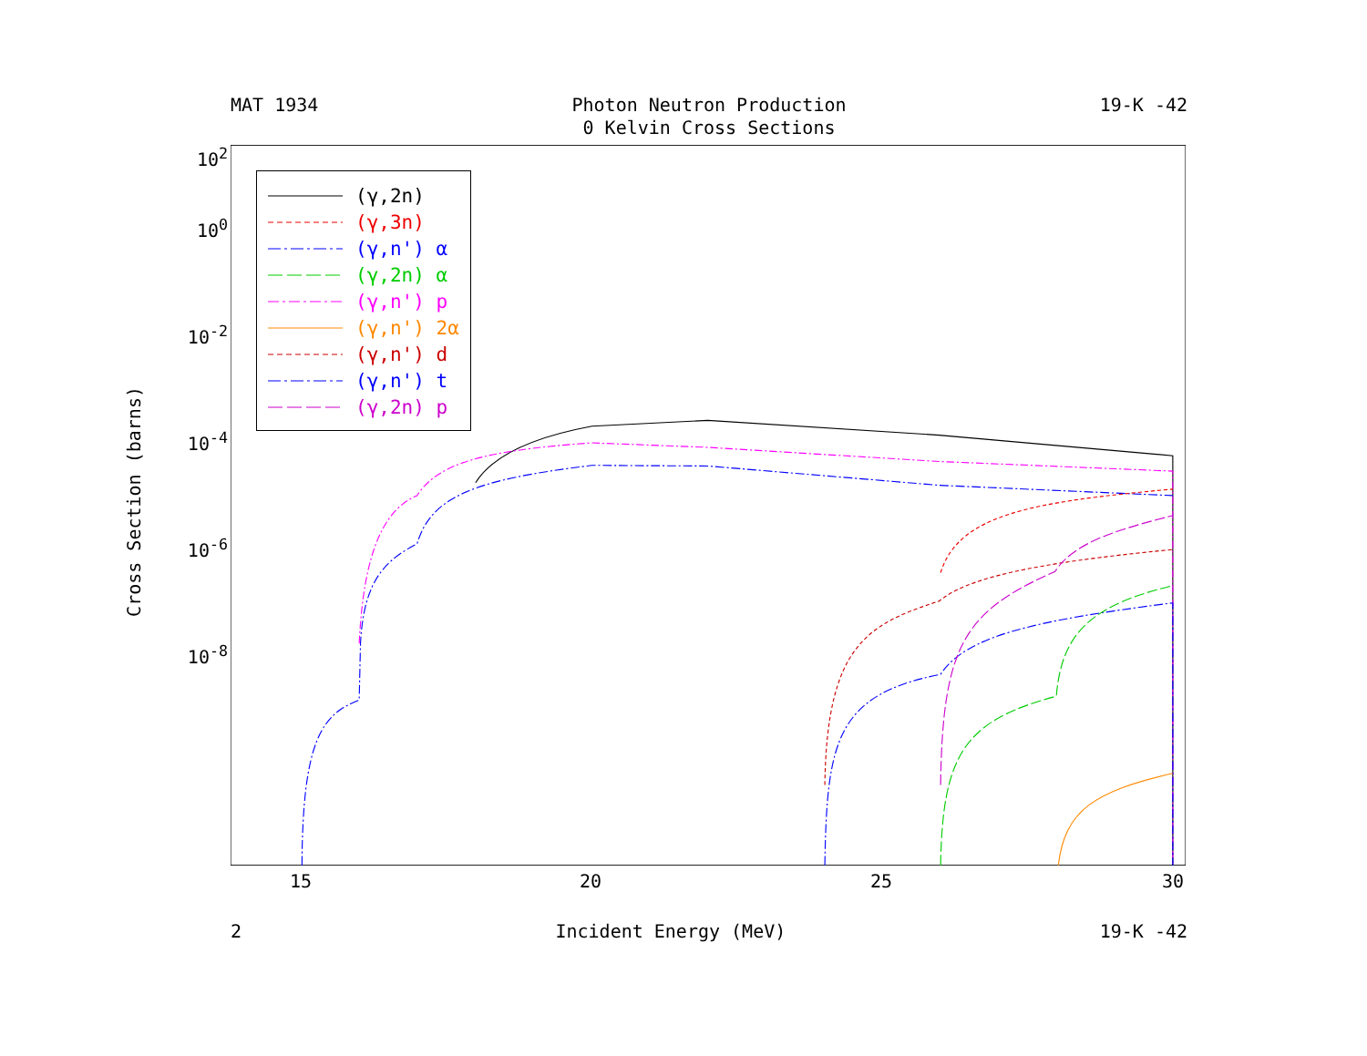MAT 1934 Photon Neutron Production
0 Kelvin Cross Sections 19-K -42
Cross Section (barns)
10<sup>2</sup>
10<sup>0</sup>
10<sup>-2</sup>
10<sup>-4</sup>
10<sup>-6</sup>
10<sup>-8</sup>
(γ,2n)
(γ,3n)
(γ,n') α
(γ,2n) α
(γ,n') p
(γ,n') 2α
(γ,n') d
(γ,n') t
(γ,2n) p
15 20 25 30
2 Incident Energy (MeV) 19-K -42